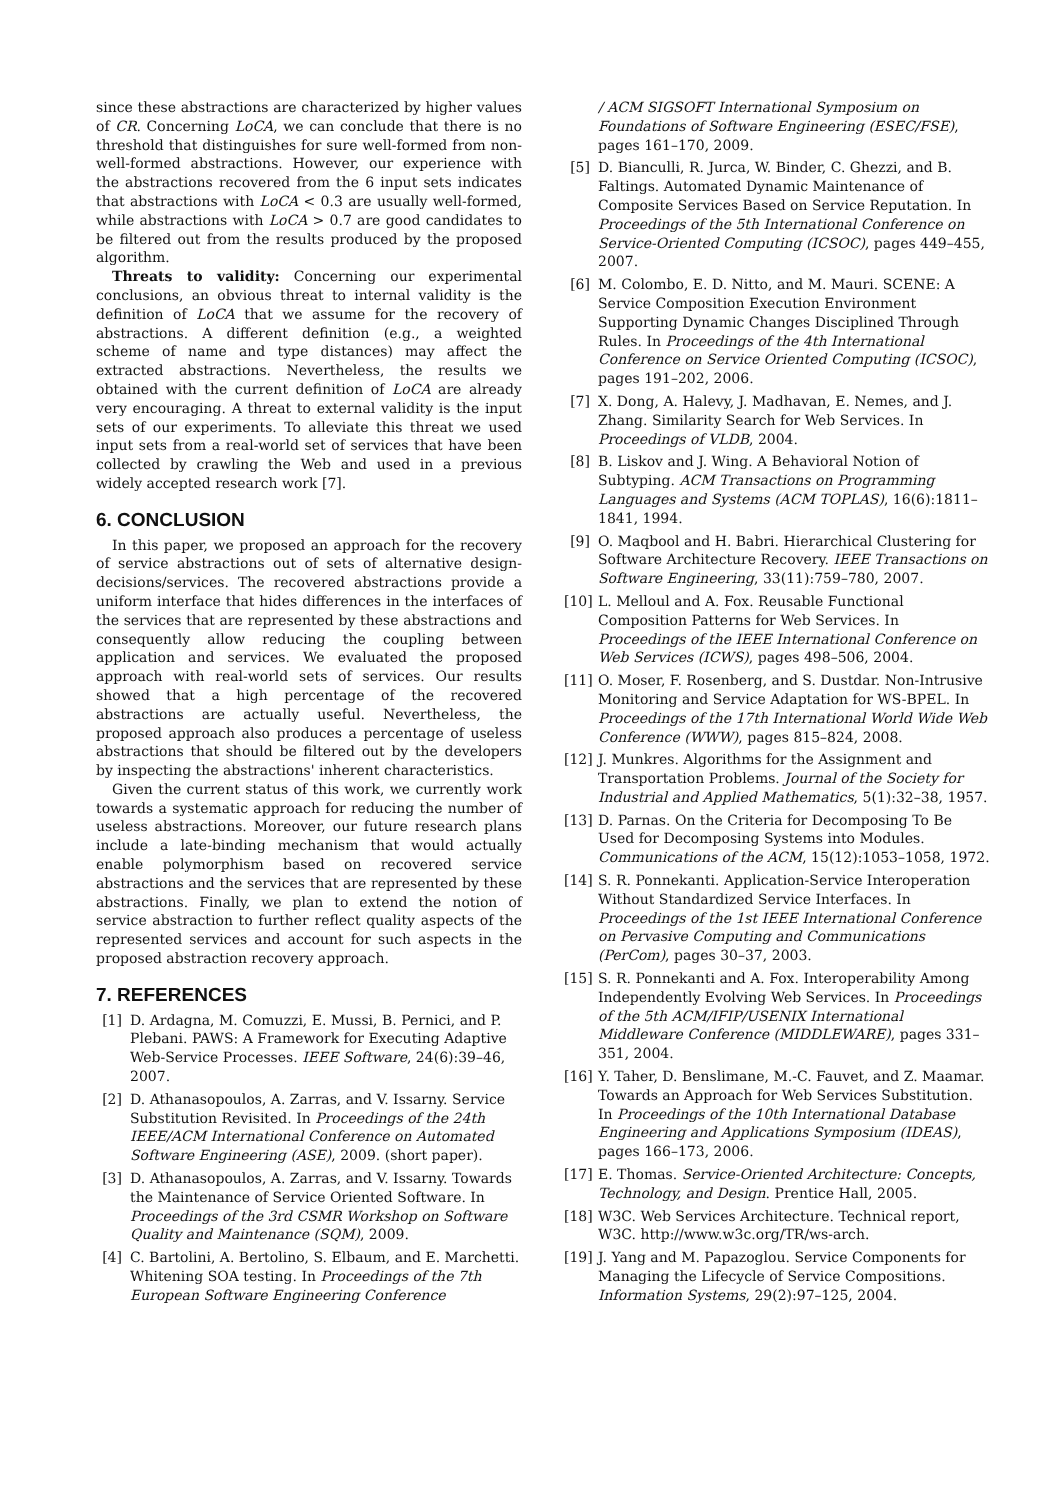since these abstractions are characterized by higher values of CR. Concerning LoCA, we can conclude that there is no threshold that distinguishes for sure well-formed from non-well-formed abstractions. However, our experience with the abstractions recovered from the 6 input sets indicates that abstractions with LoCA < 0.3 are usually well-formed, while abstractions with LoCA > 0.7 are good candidates to be filtered out from the results produced by the proposed algorithm.
Threats to validity: Concerning our experimental conclusions, an obvious threat to internal validity is the definition of LoCA that we assume for the recovery of abstractions. A different definition (e.g., a weighted scheme of name and type distances) may affect the extracted abstractions. Nevertheless, the results we obtained with the current definition of LoCA are already very encouraging. A threat to external validity is the input sets of our experiments. To alleviate this threat we used input sets from a real-world set of services that have been collected by crawling the Web and used in a previous widely accepted research work [7].
6. CONCLUSION
In this paper, we proposed an approach for the recovery of service abstractions out of sets of alternative design-decisions/services. The recovered abstractions provide a uniform interface that hides differences in the interfaces of the services that are represented by these abstractions and consequently allow reducing the coupling between application and services. We evaluated the proposed approach with real-world sets of services. Our results showed that a high percentage of the recovered abstractions are actually useful. Nevertheless, the proposed approach also produces a percentage of useless abstractions that should be filtered out by the developers by inspecting the abstractions' inherent characteristics.
Given the current status of this work, we currently work towards a systematic approach for reducing the number of useless abstractions. Moreover, our future research plans include a late-binding mechanism that would actually enable polymorphism based on recovered service abstractions and the services that are represented by these abstractions. Finally, we plan to extend the notion of service abstraction to further reflect quality aspects of the represented services and account for such aspects in the proposed abstraction recovery approach.
7. REFERENCES
[1] D. Ardagna, M. Comuzzi, E. Mussi, B. Pernici, and P. Plebani. PAWS: A Framework for Executing Adaptive Web-Service Processes. IEEE Software, 24(6):39–46, 2007.
[2] D. Athanasopoulos, A. Zarras, and V. Issarny. Service Substitution Revisited. In Proceedings of the 24th IEEE/ACM International Conference on Automated Software Engineering (ASE), 2009. (short paper).
[3] D. Athanasopoulos, A. Zarras, and V. Issarny. Towards the Maintenance of Service Oriented Software. In Proceedings of the 3rd CSMR Workshop on Software Quality and Maintenance (SQM), 2009.
[4] C. Bartolini, A. Bertolino, S. Elbaum, and E. Marchetti. Whitening SOA testing. In Proceedings of the 7th European Software Engineering Conference
/ ACM SIGSOFT International Symposium on Foundations of Software Engineering (ESEC/FSE), pages 161–170, 2009.
[5] D. Bianculli, R. Jurca, W. Binder, C. Ghezzi, and B. Faltings. Automated Dynamic Maintenance of Composite Services Based on Service Reputation. In Proceedings of the 5th International Conference on Service-Oriented Computing (ICSOC), pages 449–455, 2007.
[6] M. Colombo, E. D. Nitto, and M. Mauri. SCENE: A Service Composition Execution Environment Supporting Dynamic Changes Disciplined Through Rules. In Proceedings of the 4th International Conference on Service Oriented Computing (ICSOC), pages 191–202, 2006.
[7] X. Dong, A. Halevy, J. Madhavan, E. Nemes, and J. Zhang. Similarity Search for Web Services. In Proceedings of VLDB, 2004.
[8] B. Liskov and J. Wing. A Behavioral Notion of Subtyping. ACM Transactions on Programming Languages and Systems (ACM TOPLAS), 16(6):1811–1841, 1994.
[9] O. Maqbool and H. Babri. Hierarchical Clustering for Software Architecture Recovery. IEEE Transactions on Software Engineering, 33(11):759–780, 2007.
[10] L. Melloul and A. Fox. Reusable Functional Composition Patterns for Web Services. In Proceedings of the IEEE International Conference on Web Services (ICWS), pages 498–506, 2004.
[11] O. Moser, F. Rosenberg, and S. Dustdar. Non-Intrusive Monitoring and Service Adaptation for WS-BPEL. In Proceedings of the 17th International World Wide Web Conference (WWW), pages 815–824, 2008.
[12] J. Munkres. Algorithms for the Assignment and Transportation Problems. Journal of the Society for Industrial and Applied Mathematics, 5(1):32–38, 1957.
[13] D. Parnas. On the Criteria for Decomposing To Be Used for Decomposing Systems into Modules. Communications of the ACM, 15(12):1053–1058, 1972.
[14] S. R. Ponnekanti. Application-Service Interoperation Without Standardized Service Interfaces. In Proceedings of the 1st IEEE International Conference on Pervasive Computing and Communications (PerCom), pages 30–37, 2003.
[15] S. R. Ponnekanti and A. Fox. Interoperability Among Independently Evolving Web Services. In Proceedings of the 5th ACM/IFIP/USENIX International Middleware Conference (MIDDLEWARE), pages 331–351, 2004.
[16] Y. Taher, D. Benslimane, M.-C. Fauvet, and Z. Maamar. Towards an Approach for Web Services Substitution. In Proceedings of the 10th International Database Engineering and Applications Symposium (IDEAS), pages 166–173, 2006.
[17] E. Thomas. Service-Oriented Architecture: Concepts, Technology, and Design. Prentice Hall, 2005.
[18] W3C. Web Services Architecture. Technical report, W3C. http://www.w3c.org/TR/ws-arch.
[19] J. Yang and M. Papazoglou. Service Components for Managing the Lifecycle of Service Compositions. Information Systems, 29(2):97–125, 2004.